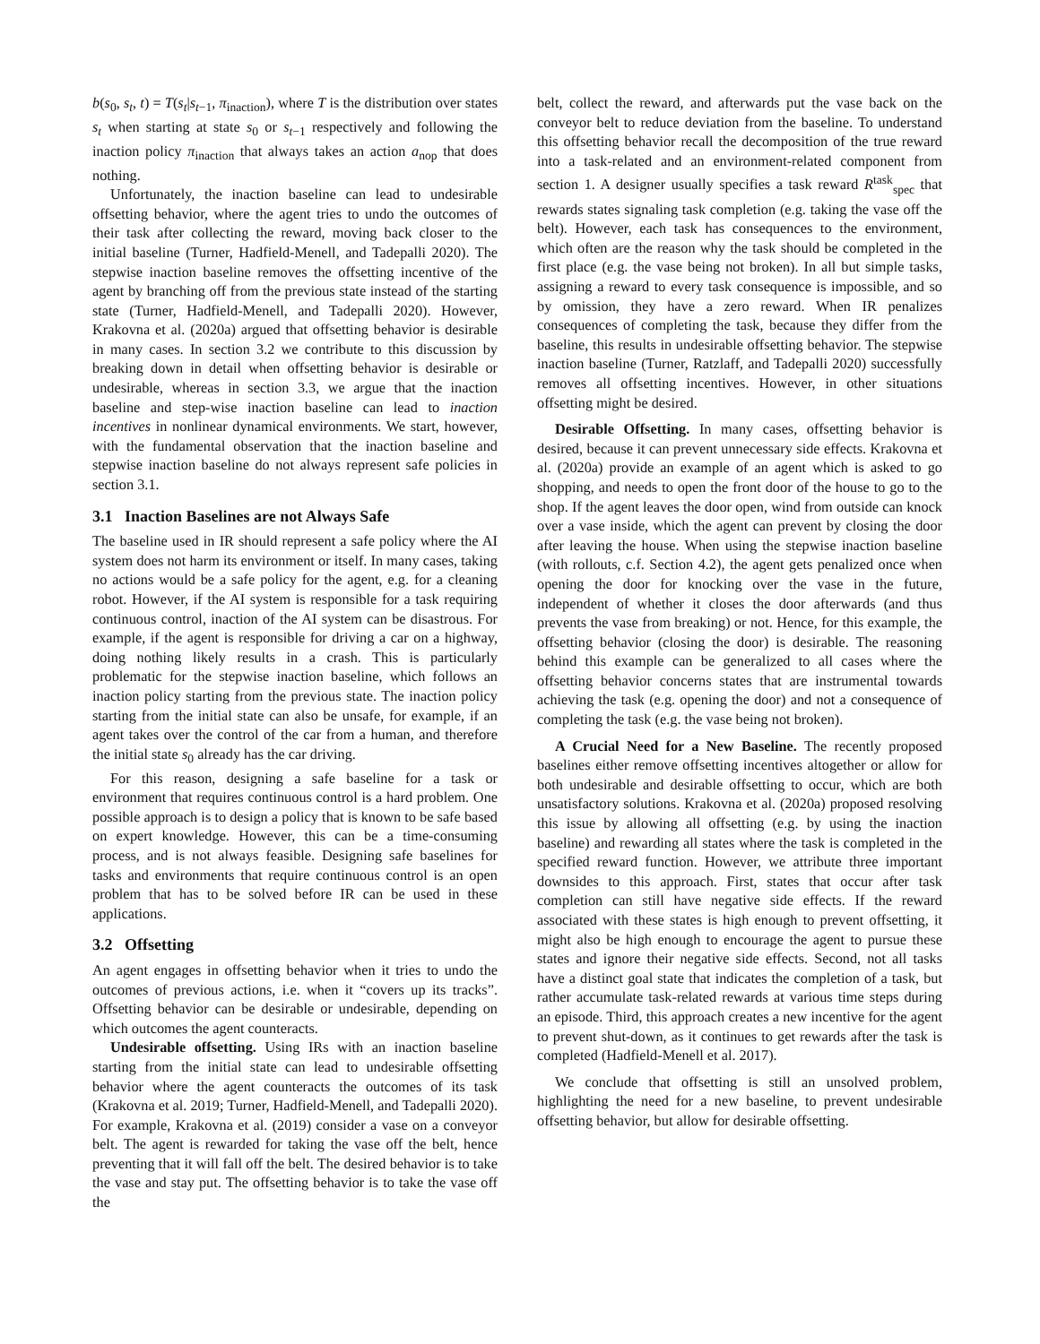b(s<sub>0</sub>, s<sub>t</sub>, t) = T(s<sub>t</sub>|s<sub>t−1</sub>, π<sub>inaction</sub>), where T is the distribution over states s<sub>t</sub> when starting at state s<sub>0</sub> or s<sub>t−1</sub> respectively and following the inaction policy π<sub>inaction</sub> that always takes an action a<sub>nop</sub> that does nothing.
Unfortunately, the inaction baseline can lead to undesirable offsetting behavior, where the agent tries to undo the outcomes of their task after collecting the reward, moving back closer to the initial baseline (Turner, Hadfield-Menell, and Tadepalli 2020). The stepwise inaction baseline removes the offsetting incentive of the agent by branching off from the previous state instead of the starting state (Turner, Hadfield-Menell, and Tadepalli 2020). However, Krakovna et al. (2020a) argued that offsetting behavior is desirable in many cases. In section 3.2 we contribute to this discussion by breaking down in detail when offsetting behavior is desirable or undesirable, whereas in section 3.3, we argue that the inaction baseline and step-wise inaction baseline can lead to inaction incentives in nonlinear dynamical environments. We start, however, with the fundamental observation that the inaction baseline and stepwise inaction baseline do not always represent safe policies in section 3.1.
3.1 Inaction Baselines are not Always Safe
The baseline used in IR should represent a safe policy where the AI system does not harm its environment or itself. In many cases, taking no actions would be a safe policy for the agent, e.g. for a cleaning robot. However, if the AI system is responsible for a task requiring continuous control, inaction of the AI system can be disastrous. For example, if the agent is responsible for driving a car on a highway, doing nothing likely results in a crash. This is particularly problematic for the stepwise inaction baseline, which follows an inaction policy starting from the previous state. The inaction policy starting from the initial state can also be unsafe, for example, if an agent takes over the control of the car from a human, and therefore the initial state s<sub>0</sub> already has the car driving.
For this reason, designing a safe baseline for a task or environment that requires continuous control is a hard problem. One possible approach is to design a policy that is known to be safe based on expert knowledge. However, this can be a time-consuming process, and is not always feasible. Designing safe baselines for tasks and environments that require continuous control is an open problem that has to be solved before IR can be used in these applications.
3.2 Offsetting
An agent engages in offsetting behavior when it tries to undo the outcomes of previous actions, i.e. when it “covers up its tracks”. Offsetting behavior can be desirable or undesirable, depending on which outcomes the agent counteracts.
Undesirable offsetting. Using IRs with an inaction baseline starting from the initial state can lead to undesirable offsetting behavior where the agent counteracts the outcomes of its task (Krakovna et al. 2019; Turner, Hadfield-Menell, and Tadepalli 2020). For example, Krakovna et al. (2019) consider a vase on a conveyor belt. The agent is rewarded for taking the vase off the belt, hence preventing that it will fall off the belt. The desired behavior is to take the vase and stay put. The offsetting behavior is to take the vase off the
belt, collect the reward, and afterwards put the vase back on the conveyor belt to reduce deviation from the baseline. To understand this offsetting behavior recall the decomposition of the true reward into a task-related and an environment-related component from section 1. A designer usually specifies a task reward R<sup>task</sup><sub>spec</sub> that rewards states signaling task completion (e.g. taking the vase off the belt). However, each task has consequences to the environment, which often are the reason why the task should be completed in the first place (e.g. the vase being not broken). In all but simple tasks, assigning a reward to every task consequence is impossible, and so by omission, they have a zero reward. When IR penalizes consequences of completing the task, because they differ from the baseline, this results in undesirable offsetting behavior. The stepwise inaction baseline (Turner, Ratzlaff, and Tadepalli 2020) successfully removes all offsetting incentives. However, in other situations offsetting might be desired.
Desirable Offsetting. In many cases, offsetting behavior is desired, because it can prevent unnecessary side effects. Krakovna et al. (2020a) provide an example of an agent which is asked to go shopping, and needs to open the front door of the house to go to the shop. If the agent leaves the door open, wind from outside can knock over a vase inside, which the agent can prevent by closing the door after leaving the house. When using the stepwise inaction baseline (with rollouts, c.f. Section 4.2), the agent gets penalized once when opening the door for knocking over the vase in the future, independent of whether it closes the door afterwards (and thus prevents the vase from breaking) or not. Hence, for this example, the offsetting behavior (closing the door) is desirable. The reasoning behind this example can be generalized to all cases where the offsetting behavior concerns states that are instrumental towards achieving the task (e.g. opening the door) and not a consequence of completing the task (e.g. the vase being not broken).
A Crucial Need for a New Baseline. The recently proposed baselines either remove offsetting incentives altogether or allow for both undesirable and desirable offsetting to occur, which are both unsatisfactory solutions. Krakovna et al. (2020a) proposed resolving this issue by allowing all offsetting (e.g. by using the inaction baseline) and rewarding all states where the task is completed in the specified reward function. However, we attribute three important downsides to this approach. First, states that occur after task completion can still have negative side effects. If the reward associated with these states is high enough to prevent offsetting, it might also be high enough to encourage the agent to pursue these states and ignore their negative side effects. Second, not all tasks have a distinct goal state that indicates the completion of a task, but rather accumulate task-related rewards at various time steps during an episode. Third, this approach creates a new incentive for the agent to prevent shut-down, as it continues to get rewards after the task is completed (Hadfield-Menell et al. 2017).
We conclude that offsetting is still an unsolved problem, highlighting the need for a new baseline, to prevent undesirable offsetting behavior, but allow for desirable offsetting.